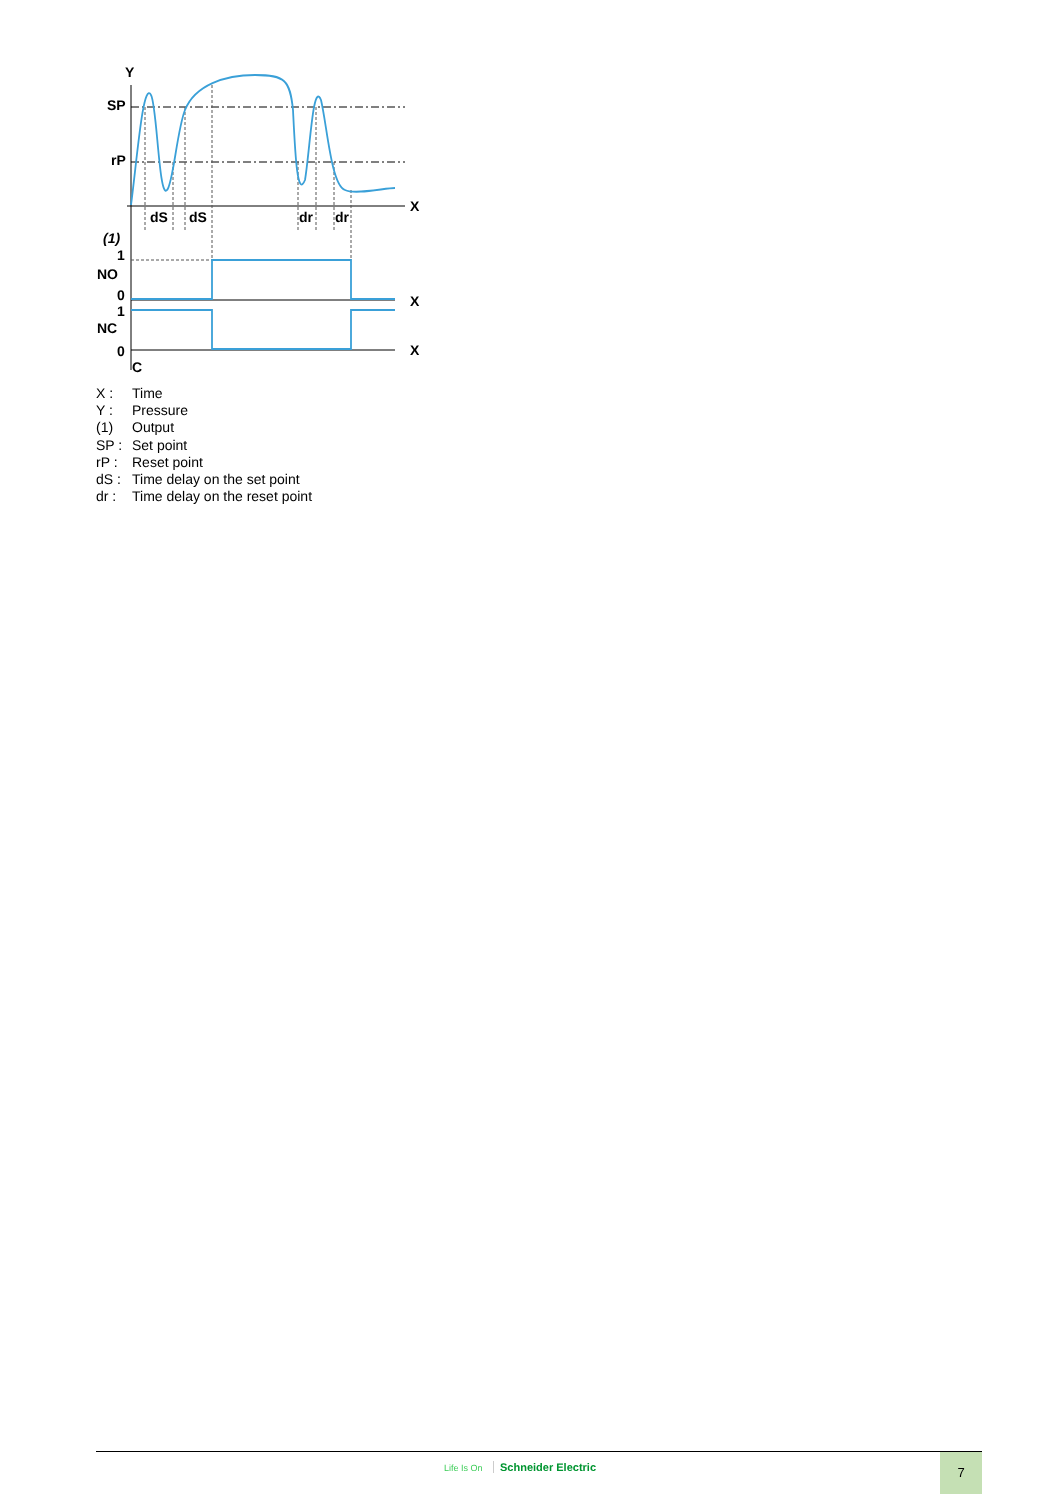Y
SP
rP
X
dS
dS
dr
dr
(1)
1
NO
0
X
1
NC
0
X
C
X : Time
Y : Pressure
(1) Output
SP : Set point
rP : Reset point
dS : Time delay on the set point
dr : Time delay on the reset point
Life Is On Schneider Electric 7